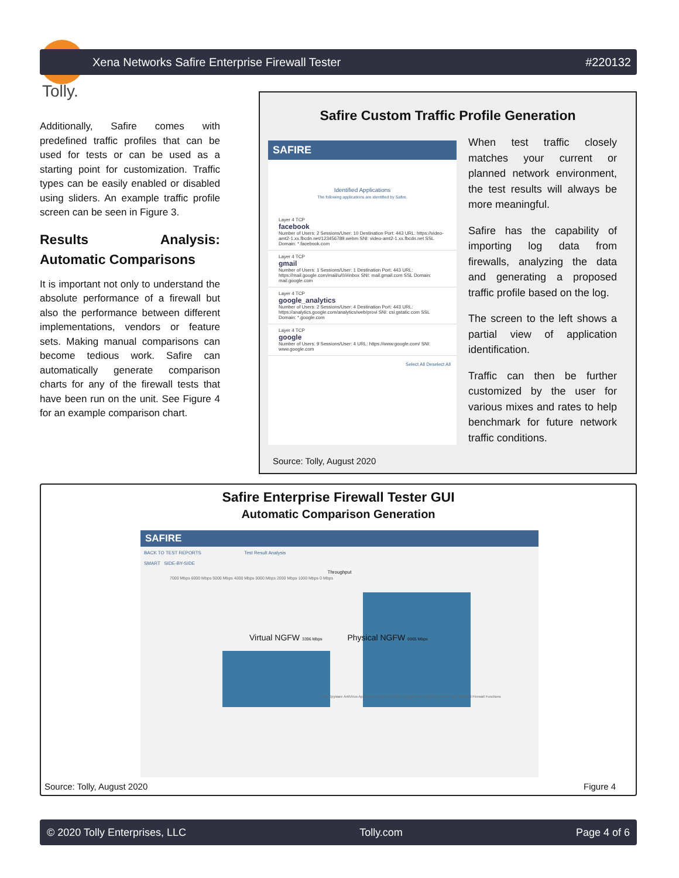Tolly.
Xena Networks Safire Enterprise Firewall Tester #220132
Additionally, Safire comes with predefined traffic profiles that can be used for tests or can be used as a starting point for customization. Traffic types can be easily enabled or disabled using sliders. An example traffic profile screen can be seen in Figure 3.
Results Analysis: Automatic Comparisons
It is important not only to understand the absolute performance of a firewall but also the performance between different implementations, vendors or feature sets. Making manual comparisons can become tedious work. Safire can automatically generate comparison charts for any of the firewall tests that have been run on the unit. See Figure 4 for an example comparison chart.
Safire Custom Traffic Profile Generation
SAFIRE
Identified Applications
The following applications are identified by Safire.
Layer 4 TCP
facebook
Number of Users: 2 Sessions/User: 10 Destination Port: 443 URL: https://video-amt2-1.xx.fbcdn.net/123456789.webm SNI: video-amt2-1.xx.fbcdn.net SSL Domain: *.facebook.com
Layer 4 TCP
gmail
Number of Users: 1 Sessions/User: 1 Destination Port: 443 URL: https://mail.google.com/mail/u/0/#inbox SNI: mail.gmail.com SSL Domain: mail.google.com
Layer 4 TCP
google_analytics
Number of Users: 2 Sessions/User: 4 Destination Port: 443 URL: https://analytics.google.com/analytics/web/provi SNI: csi.gstatic.com SSL Domain: *.google.com
Layer 4 TCP
google
Number of Users: 9 Sessions/User: 4 URL: https://www.google.com/ SNI: www.google.com
Select All Deselect All
When test traffic closely matches your current or planned network environment, the test results will always be more meaningful.
Safire has the capability of importing log data from firewalls, analyzing the data and generating a proposed traffic profile based on the log.
The screen to the left shows a partial view of application identification.
Traffic can then be further customized by the user for various mixes and rates to help benchmark for future network traffic conditions.
Source: Tolly, August 2020
Safire Enterprise Firewall Tester GUI
Automatic Comparison Generation
SAFIRE
BACK TO TEST REPORTS Test Result Analysis
SMART SIDE-BY-SIDE
Throughput
7000 Mbps 6000 Mbps 5000 Mbps 4000 Mbps 3000 Mbps 2000 Mbps 1000 Mbps 0 Mbps
Virtual NGFW 3396 Mbps Physical NGFW 6965 Mbps
Anti-Spyware AntiVirus Application Control IPS/IDS Logging and Reporting Source NAT Enabled Firewall Functions
Source: Tolly, August 2020 Figure 4
© 2020 Tolly Enterprises, LLC Tolly.com Page 4 of 6